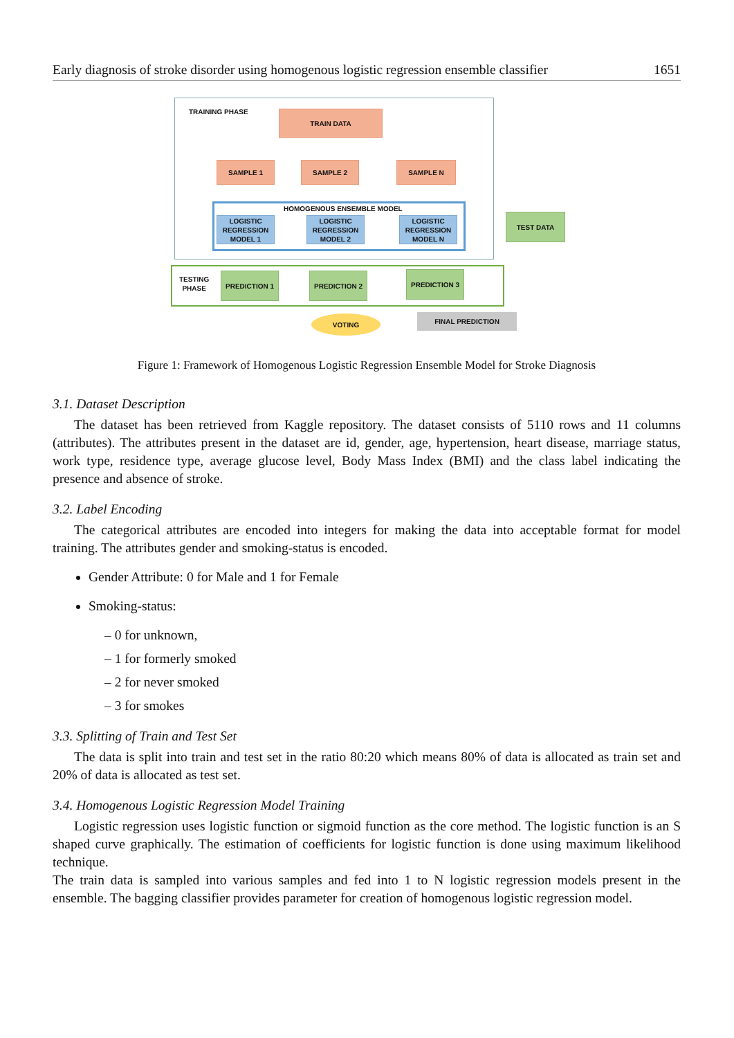Early diagnosis of stroke disorder using homogenous logistic regression ensemble classifier 1651
TRAINING PHASE TRAIN DATA
SAMPLE 1 SAMPLE 2 SAMPLE N
HOMOGENOUS ENSEMBLE MODEL
LOGISTIC REGRESSION MODEL 1
LOGISTIC REGRESSION MODEL 2
LOGISTIC REGRESSION MODEL N
TEST DATA
TESTING
PHASE
PREDICTION 1 PREDICTION 2 PREDICTION 3
VOTING FINAL PREDICTION
Figure 1: Framework of Homogenous Logistic Regression Ensemble Model for Stroke Diagnosis
3.1. Dataset Description
The dataset has been retrieved from Kaggle repository. The dataset consists of 5110 rows and 11 columns (attributes). The attributes present in the dataset are id, gender, age, hypertension, heart disease, marriage status, work type, residence type, average glucose level, Body Mass Index (BMI) and the class label indicating the presence and absence of stroke.
3.2. Label Encoding
The categorical attributes are encoded into integers for making the data into acceptable format for model training. The attributes gender and smoking-status is encoded.
Gender Attribute: 0 for Male and 1 for Female
Smoking-status:
– 0 for unknown,
– 1 for formerly smoked
– 2 for never smoked
– 3 for smokes
3.3. Splitting of Train and Test Set
The data is split into train and test set in the ratio 80:20 which means 80% of data is allocated as train set and 20% of data is allocated as test set.
3.4. Homogenous Logistic Regression Model Training
Logistic regression uses logistic function or sigmoid function as the core method. The logistic function is an S shaped curve graphically. The estimation of coefficients for logistic function is done using maximum likelihood technique.
The train data is sampled into various samples and fed into 1 to N logistic regression models present in the ensemble. The bagging classifier provides parameter for creation of homogenous logistic regression model.